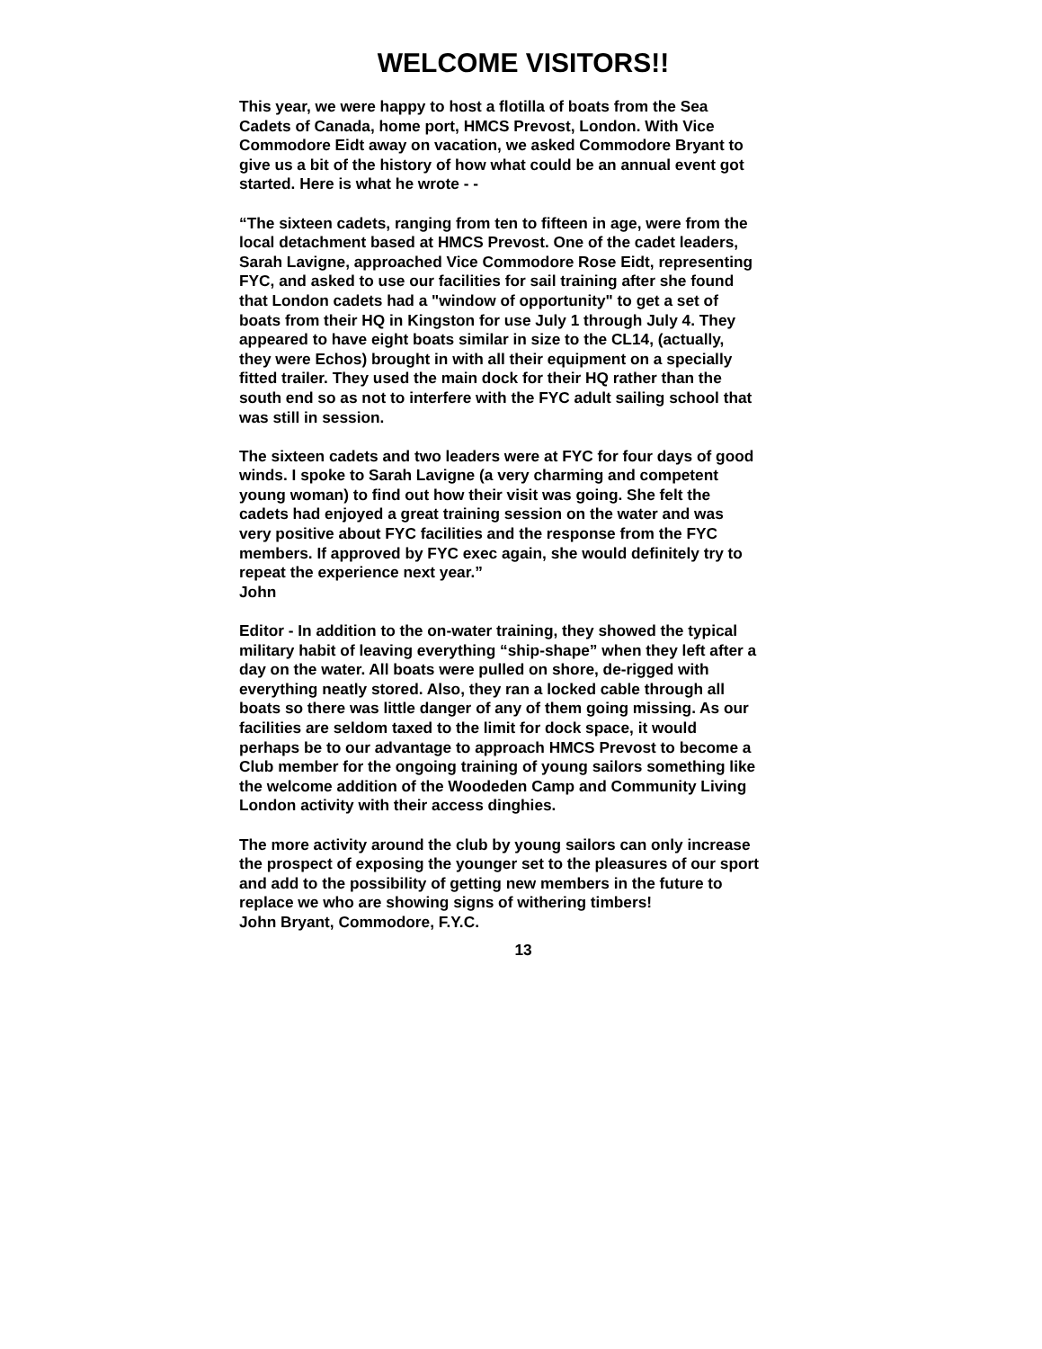WELCOME VISITORS!!
This year, we were happy to host a flotilla of boats from the Sea
Cadets of Canada, home port, HMCS Prevost, London. With Vice
Commodore Eidt away on vacation, we asked Commodore Bryant to
give us a bit of the history of how what could be an annual event got
started. Here is what he wrote - -
“The sixteen cadets, ranging from ten to fifteen in age, were from the
local detachment based at HMCS Prevost. One of the cadet leaders,
Sarah Lavigne, approached Vice Commodore Rose Eidt, representing
FYC, and asked to use our facilities for sail training after she found
that London cadets had a "window of opportunity" to get a set of
boats from their HQ in Kingston for use July 1 through July 4. They
appeared to have eight boats similar in size to the CL14, (actually,
they were Echos) brought in with all their equipment on a specially
fitted trailer. They used the main dock for their HQ rather than the
south end so as not to interfere with the FYC adult sailing school that
was still in session.
The sixteen cadets and two leaders were at FYC for four days of good
winds. I spoke to Sarah Lavigne (a very charming and competent
young woman) to find out how their visit was going. She felt the
cadets had enjoyed a great training session on the water and was
very positive about FYC facilities and the response from the FYC
members. If approved by FYC exec again, she would definitely try to
repeat the experience next year.”
John
Editor - In addition to the on-water training, they showed the typical
military habit of leaving everything “ship-shape” when they left after a
day on the water. All boats were pulled on shore, de-rigged with
everything neatly stored. Also, they ran a locked cable through all
boats so there was little danger of any of them going missing. As our
facilities are seldom taxed to the limit for dock space, it would
perhaps be to our advantage to approach HMCS Prevost to become a
Club member for the ongoing training of young sailors something like
the welcome addition of the Woodeden Camp and Community Living
London activity with their access dinghies.
The more activity around the club by young sailors can only increase
the prospect of exposing the younger set to the pleasures of our sport
and add to the possibility of getting new members in the future to
replace we who are showing signs of withering timbers!
John Bryant, Commodore, F.Y.C.
13